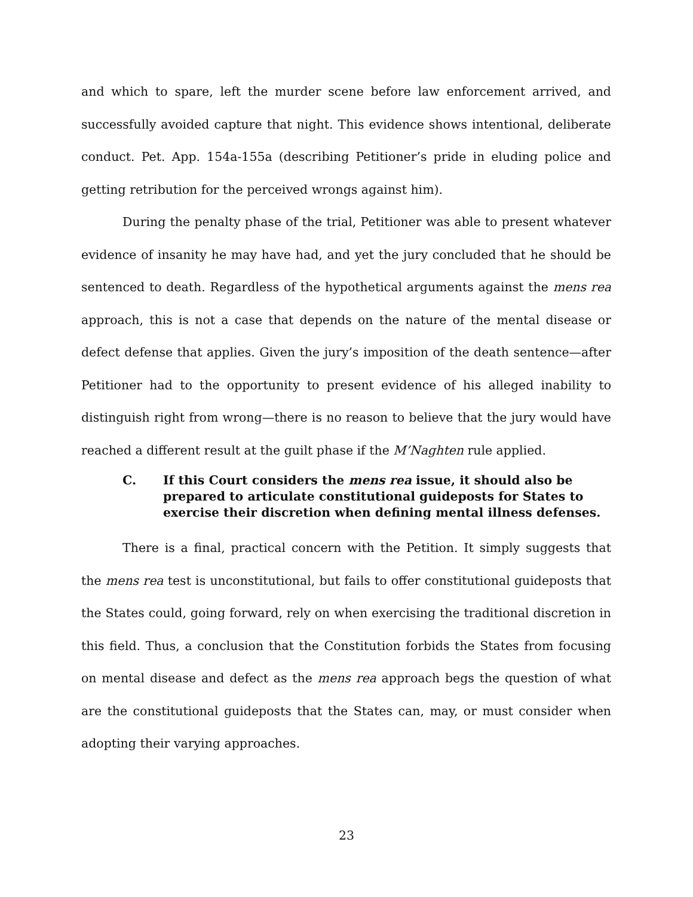and which to spare, left the murder scene before law enforcement arrived, and successfully avoided capture that night. This evidence shows intentional, deliberate conduct. Pet. App. 154a-155a (describing Petitioner’s pride in eluding police and getting retribution for the perceived wrongs against him).
During the penalty phase of the trial, Petitioner was able to present whatever evidence of insanity he may have had, and yet the jury concluded that he should be sentenced to death. Regardless of the hypothetical arguments against the mens rea approach, this is not a case that depends on the nature of the mental disease or defect defense that applies. Given the jury’s imposition of the death sentence—after Petitioner had to the opportunity to present evidence of his alleged inability to distinguish right from wrong—there is no reason to believe that the jury would have reached a different result at the guilt phase if the M’Naghten rule applied.
C. If this Court considers the mens rea issue, it should also be prepared to articulate constitutional guideposts for States to exercise their discretion when defining mental illness defenses.
There is a final, practical concern with the Petition. It simply suggests that the mens rea test is unconstitutional, but fails to offer constitutional guideposts that the States could, going forward, rely on when exercising the traditional discretion in this field. Thus, a conclusion that the Constitution forbids the States from focusing on mental disease and defect as the mens rea approach begs the question of what are the constitutional guideposts that the States can, may, or must consider when adopting their varying approaches.
23